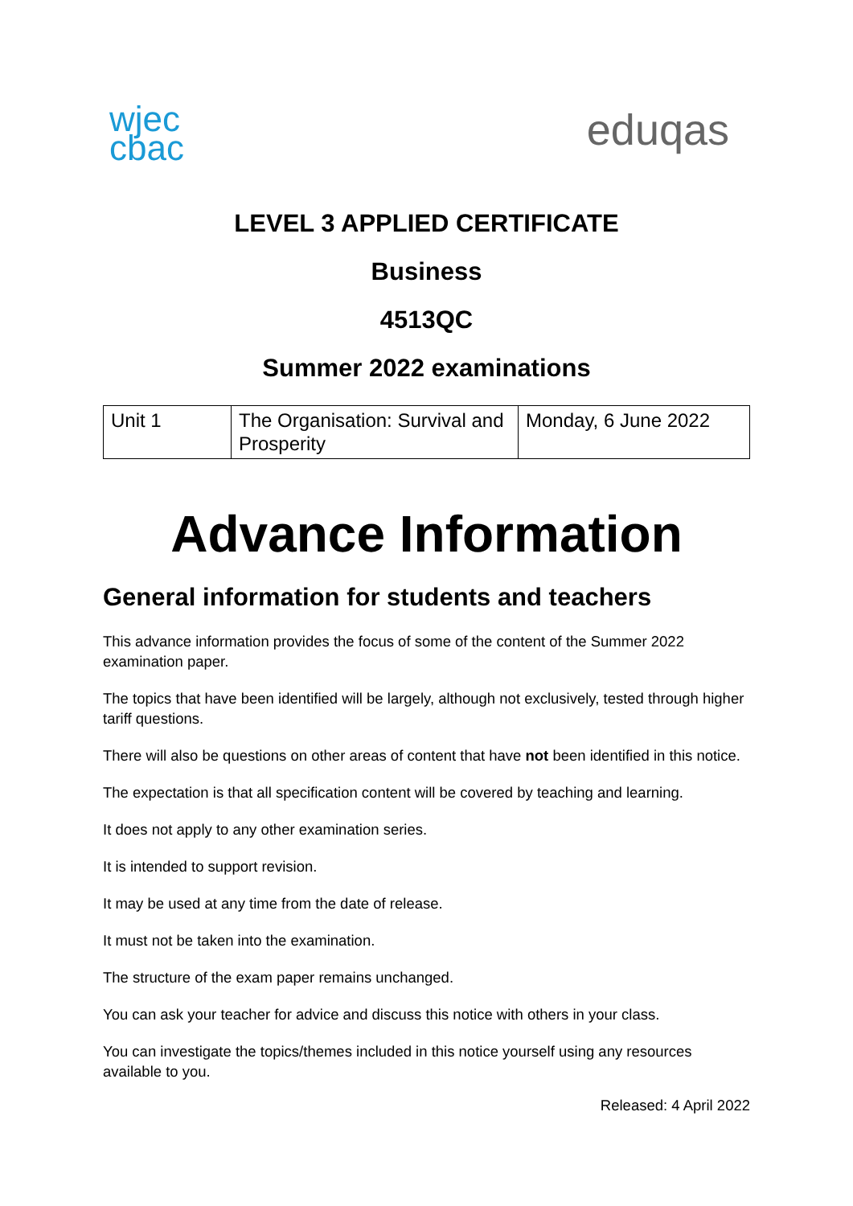wjec
cbac
eduqas
LEVEL 3 APPLIED CERTIFICATE
Business
4513QC
Summer 2022 examinations
| Unit 1 | The Organisation: Survival and Prosperity | Monday, 6 June 2022 |
Advance Information
General information for students and teachers
This advance information provides the focus of some of the content of the Summer 2022 examination paper.
The topics that have been identified will be largely, although not exclusively, tested through higher tariff questions.
There will also be questions on other areas of content that have not been identified in this notice.
The expectation is that all specification content will be covered by teaching and learning.
It does not apply to any other examination series.
It is intended to support revision.
It may be used at any time from the date of release.
It must not be taken into the examination.
The structure of the exam paper remains unchanged.
You can ask your teacher for advice and discuss this notice with others in your class.
You can investigate the topics/themes included in this notice yourself using any resources available to you.
Released: 4 April 2022